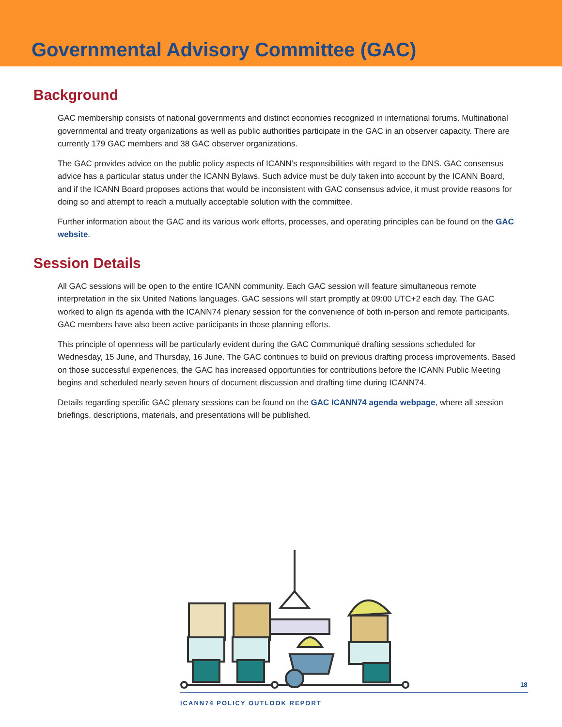Governmental Advisory Committee (GAC)
Background
GAC membership consists of national governments and distinct economies recognized in international forums. Multinational governmental and treaty organizations as well as public authorities participate in the GAC in an observer capacity. There are currently 179 GAC members and 38 GAC observer organizations.
The GAC provides advice on the public policy aspects of ICANN’s responsibilities with regard to the DNS. GAC consensus advice has a particular status under the ICANN Bylaws. Such advice must be duly taken into account by the ICANN Board, and if the ICANN Board proposes actions that would be inconsistent with GAC consensus advice, it must provide reasons for doing so and attempt to reach a mutually acceptable solution with the committee.
Further information about the GAC and its various work efforts, processes, and operating principles can be found on the GAC website.
Session Details
All GAC sessions will be open to the entire ICANN community. Each GAC session will feature simultaneous remote interpretation in the six United Nations languages. GAC sessions will start promptly at 09:00 UTC+2 each day. The GAC worked to align its agenda with the ICANN74 plenary session for the convenience of both in-person and remote participants. GAC members have also been active participants in those planning efforts.
This principle of openness will be particularly evident during the GAC Communiqué drafting sessions scheduled for Wednesday, 15 June, and Thursday, 16 June. The GAC continues to build on previous drafting process improvements. Based on those successful experiences, the GAC has increased opportunities for contributions before the ICANN Public Meeting begins and scheduled nearly seven hours of document discussion and drafting time during ICANN74.
Details regarding specific GAC plenary sessions can be found on the GAC ICANN74 agenda webpage, where all session briefings, descriptions, materials, and presentations will be published.
18
ICANN74 POLICY OUTLOOK REPORT